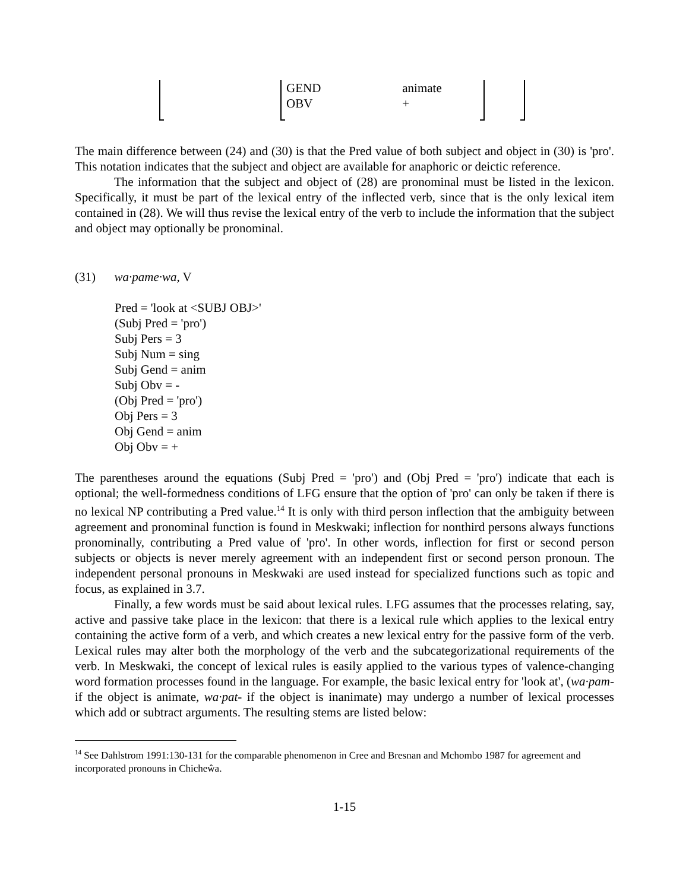GEND animate
OBV +
The main difference between (24) and (30) is that the Pred value of both subject and object in (30) is 'pro'. This notation indicates that the subject and object are available for anaphoric or deictic reference.
The information that the subject and object of (28) are pronominal must be listed in the lexicon. Specifically, it must be part of the lexical entry of the inflected verb, since that is the only lexical item contained in (28). We will thus revise the lexical entry of the verb to include the information that the subject and object may optionally be pronominal.
(31) wa·pame·wa, V
Pred = 'look at <SUBJ OBJ>'
(Subj Pred = 'pro')
Subj Pers = 3
Subj Num = sing
Subj Gend = anim
Subj Obv = -
(Obj Pred = 'pro')
Obj Pers = 3
Obj Gend = anim
Obj Obv = +
The parentheses around the equations (Subj Pred = 'pro') and (Obj Pred = 'pro') indicate that each is optional; the well-formedness conditions of LFG ensure that the option of 'pro' can only be taken if there is no lexical NP contributing a Pred value.<sup>14</sup> It is only with third person inflection that the ambiguity between agreement and pronominal function is found in Meskwaki; inflection for nonthird persons always functions pronominally, contributing a Pred value of 'pro'. In other words, inflection for first or second person subjects or objects is never merely agreement with an independent first or second person pronoun. The independent personal pronouns in Meskwaki are used instead for specialized functions such as topic and focus, as explained in 3.7.
Finally, a few words must be said about lexical rules. LFG assumes that the processes relating, say, active and passive take place in the lexicon: that there is a lexical rule which applies to the lexical entry containing the active form of a verb, and which creates a new lexical entry for the passive form of the verb. Lexical rules may alter both the morphology of the verb and the subcategorizational requirements of the verb. In Meskwaki, the concept of lexical rules is easily applied to the various types of valence-changing word formation processes found in the language. For example, the basic lexical entry for 'look at', (wa·pam- if the object is animate, wa·pat- if the object is inanimate) may undergo a number of lexical processes which add or subtract arguments. The resulting stems are listed below:
<sup>14</sup> See Dahlstrom 1991:130-131 for the comparable phenomenon in Cree and Bresnan and Mchombo 1987 for agreement and incorporated pronouns in Chicheŵa.
1-15